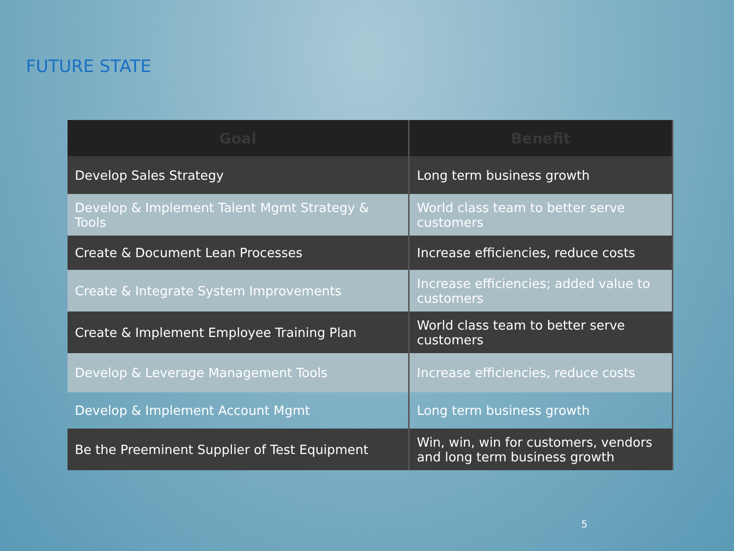FUTURE STATE
| Goal | Benefit |
| --- | --- |
| Develop Sales Strategy | Long term business growth |
| Develop & Implement Talent Mgmt Strategy & Tools | World class team to better serve customers |
| Create & Document Lean Processes | Increase efficiencies, reduce costs |
| Create & Integrate System Improvements | Increase efficiencies; added value to customers |
| Create & Implement Employee Training Plan | World class team to better serve customers |
| Develop & Leverage Management Tools | Increase efficiencies, reduce costs |
| Develop & Implement Account Mgmt | Long term business growth |
| Be the Preeminent Supplier of Test Equipment | Win, win, win for customers, vendors and long term business growth |
5